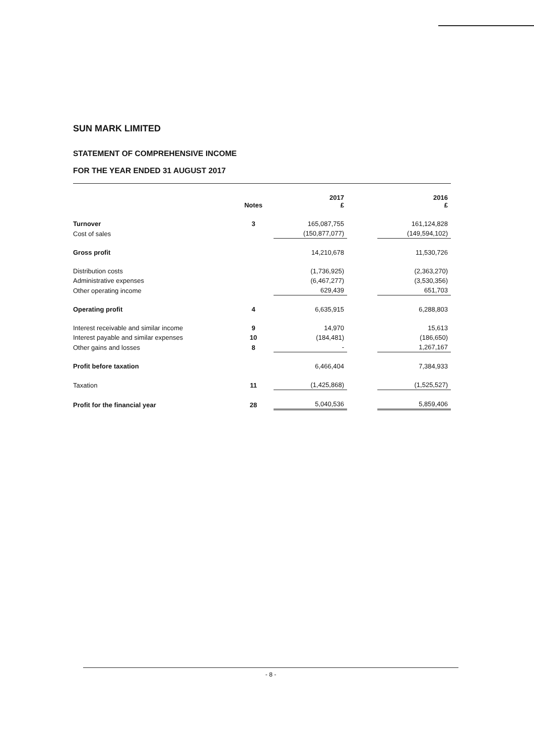SUN MARK LIMITED
STATEMENT OF COMPREHENSIVE INCOME
FOR THE YEAR ENDED 31 AUGUST 2017
| | Notes | 2017 £ | | 2016 £ |
| --- | --- | --- | --- | --- |
| Turnover | 3 | 165,087,755 | | 161,124,828 |
| Cost of sales | | (150,877,077) | | (149,594,102) |
| Gross profit | | 14,210,678 | | 11,530,726 |
| Distribution costs | | (1,736,925) | | (2,363,270) |
| Administrative expenses | | (6,467,277) | | (3,530,356) |
| Other operating income | | 629,439 | | 651,703 |
| Operating profit | 4 | 6,635,915 | | 6,288,803 |
| Interest receivable and similar income | 9 | 14,970 | | 15,613 |
| Interest payable and similar expenses | 10 | (184,481) | | (186,650) |
| Other gains and losses | 8 | - | | 1,267,167 |
| Profit before taxation | | 6,466,404 | | 7,384,933 |
| Taxation | 11 | (1,425,868) | | (1,525,527) |
| Profit for the financial year | 28 | 5,040,536 | | 5,859,406 |
- 8 -